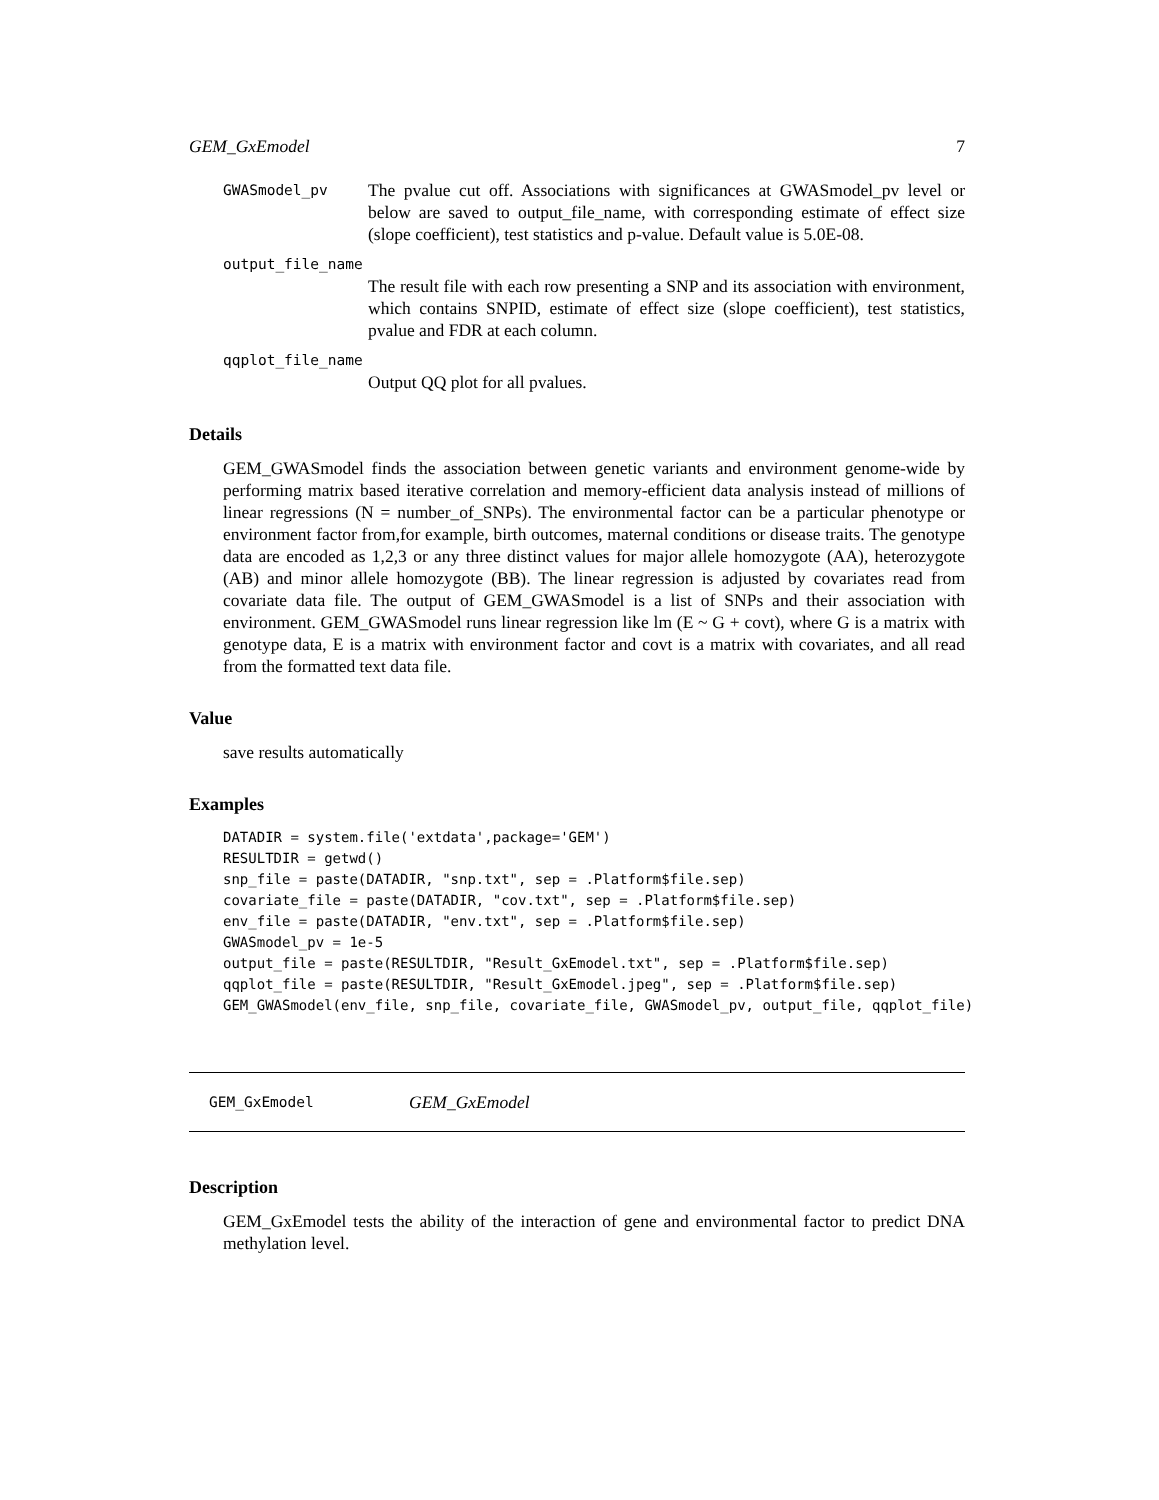GEM_GxEmodel 7
GWASmodel_pv
The pvalue cut off. Associations with significances at GWASmodel_pv level or below are saved to output_file_name, with corresponding estimate of effect size (slope coefficient), test statistics and p-value. Default value is 5.0E-08.
output_file_name
The result file with each row presenting a SNP and its association with environment, which contains SNPID, estimate of effect size (slope coefficient), test statistics, pvalue and FDR at each column.
qqplot_file_name
Output QQ plot for all pvalues.
Details
GEM_GWASmodel finds the association between genetic variants and environment genome-wide by performing matrix based iterative correlation and memory-efficient data analysis instead of millions of linear regressions (N = number_of_SNPs). The environmental factor can be a particular phenotype or environment factor from,for example, birth outcomes, maternal conditions or disease traits. The genotype data are encoded as 1,2,3 or any three distinct values for major allele homozygote (AA), heterozygote (AB) and minor allele homozygote (BB). The linear regression is adjusted by covariates read from covariate data file. The output of GEM_GWASmodel is a list of SNPs and their association with environment. GEM_GWASmodel runs linear regression like lm (E ~ G + covt), where G is a matrix with genotype data, E is a matrix with environment factor and covt is a matrix with covariates, and all read from the formatted text data file.
Value
save results automatically
Examples
DATADIR = system.file('extdata',package='GEM')
RESULTDIR = getwd()
snp_file = paste(DATADIR, "snp.txt", sep = .Platform$file.sep)
covariate_file = paste(DATADIR, "cov.txt", sep = .Platform$file.sep)
env_file = paste(DATADIR, "env.txt", sep = .Platform$file.sep)
GWASmodel_pv = 1e-5
output_file = paste(RESULTDIR, "Result_GxEmodel.txt", sep = .Platform$file.sep)
qqplot_file = paste(RESULTDIR, "Result_GxEmodel.jpeg", sep = .Platform$file.sep)
GEM_GWASmodel(env_file, snp_file, covariate_file, GWASmodel_pv, output_file, qqplot_file)
GEM_GxEmodel GEM_GxEmodel
Description
GEM_GxEmodel tests the ability of the interaction of gene and environmental factor to predict DNA methylation level.